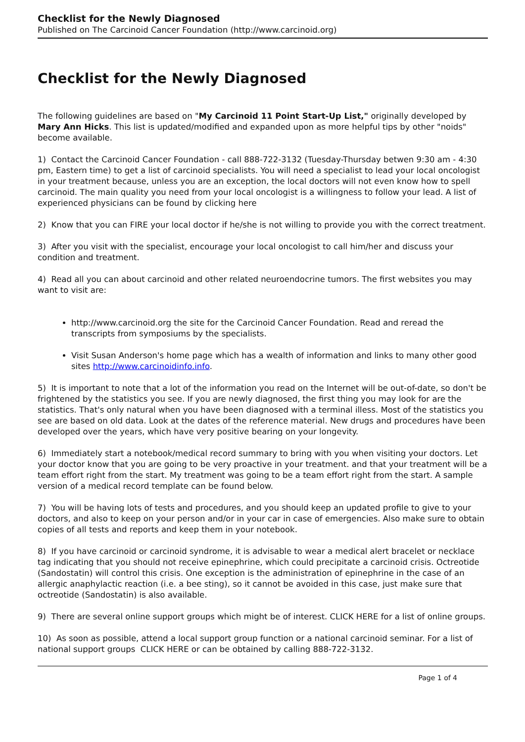Checklist for the Newly Diagnosed
Published on The Carcinoid Cancer Foundation (http://www.carcinoid.org)
Checklist for the Newly Diagnosed
The following guidelines are based on "My Carcinoid 11 Point Start-Up List," originally developed by Mary Ann Hicks. This list is updated/modified and expanded upon as more helpful tips by other "noids" become available.
1) Contact the Carcinoid Cancer Foundation - call 888-722-3132 (Tuesday-Thursday betwen 9:30 am - 4:30 pm, Eastern time) to get a list of carcinoid specialists. You will need a specialist to lead your local oncologist in your treatment because, unless you are an exception, the local doctors will not even know how to spell carcinoid. The main quality you need from your local oncologist is a willingness to follow your lead. A list of experienced physicians can be found by clicking here
2) Know that you can FIRE your local doctor if he/she is not willing to provide you with the correct treatment.
3) After you visit with the specialist, encourage your local oncologist to call him/her and discuss your condition and treatment.
4) Read all you can about carcinoid and other related neuroendocrine tumors. The first websites you may want to visit are:
http://www.carcinoid.org the site for the Carcinoid Cancer Foundation. Read and reread the transcripts from symposiums by the specialists.
Visit Susan Anderson's home page which has a wealth of information and links to many other good sites http://www.carcinoidinfo.info.
5) It is important to note that a lot of the information you read on the Internet will be out-of-date, so don't be frightened by the statistics you see. If you are newly diagnosed, the first thing you may look for are the statistics. That's only natural when you have been diagnosed with a terminal illess. Most of the statistics you see are based on old data. Look at the dates of the reference material. New drugs and procedures have been developed over the years, which have very positive bearing on your longevity.
6) Immediately start a notebook/medical record summary to bring with you when visiting your doctors. Let your doctor know that you are going to be very proactive in your treatment. and that your treatment will be a team effort right from the start. My treatment was going to be a team effort right from the start. A sample version of a medical record template can be found below.
7) You will be having lots of tests and procedures, and you should keep an updated profile to give to your doctors, and also to keep on your person and/or in your car in case of emergencies. Also make sure to obtain copies of all tests and reports and keep them in your notebook.
8) If you have carcinoid or carcinoid syndrome, it is advisable to wear a medical alert bracelet or necklace tag indicating that you should not receive epinephrine, which could precipitate a carcinoid crisis. Octreotide (Sandostatin) will control this crisis. One exception is the administration of epinephrine in the case of an allergic anaphylactic reaction (i.e. a bee sting), so it cannot be avoided in this case, just make sure that octreotide (Sandostatin) is also available.
9) There are several online support groups which might be of interest. CLICK HERE for a list of online groups.
10) As soon as possible, attend a local support group function or a national carcinoid seminar. For a list of national support groups CLICK HERE or can be obtained by calling 888-722-3132.
Page 1 of 4